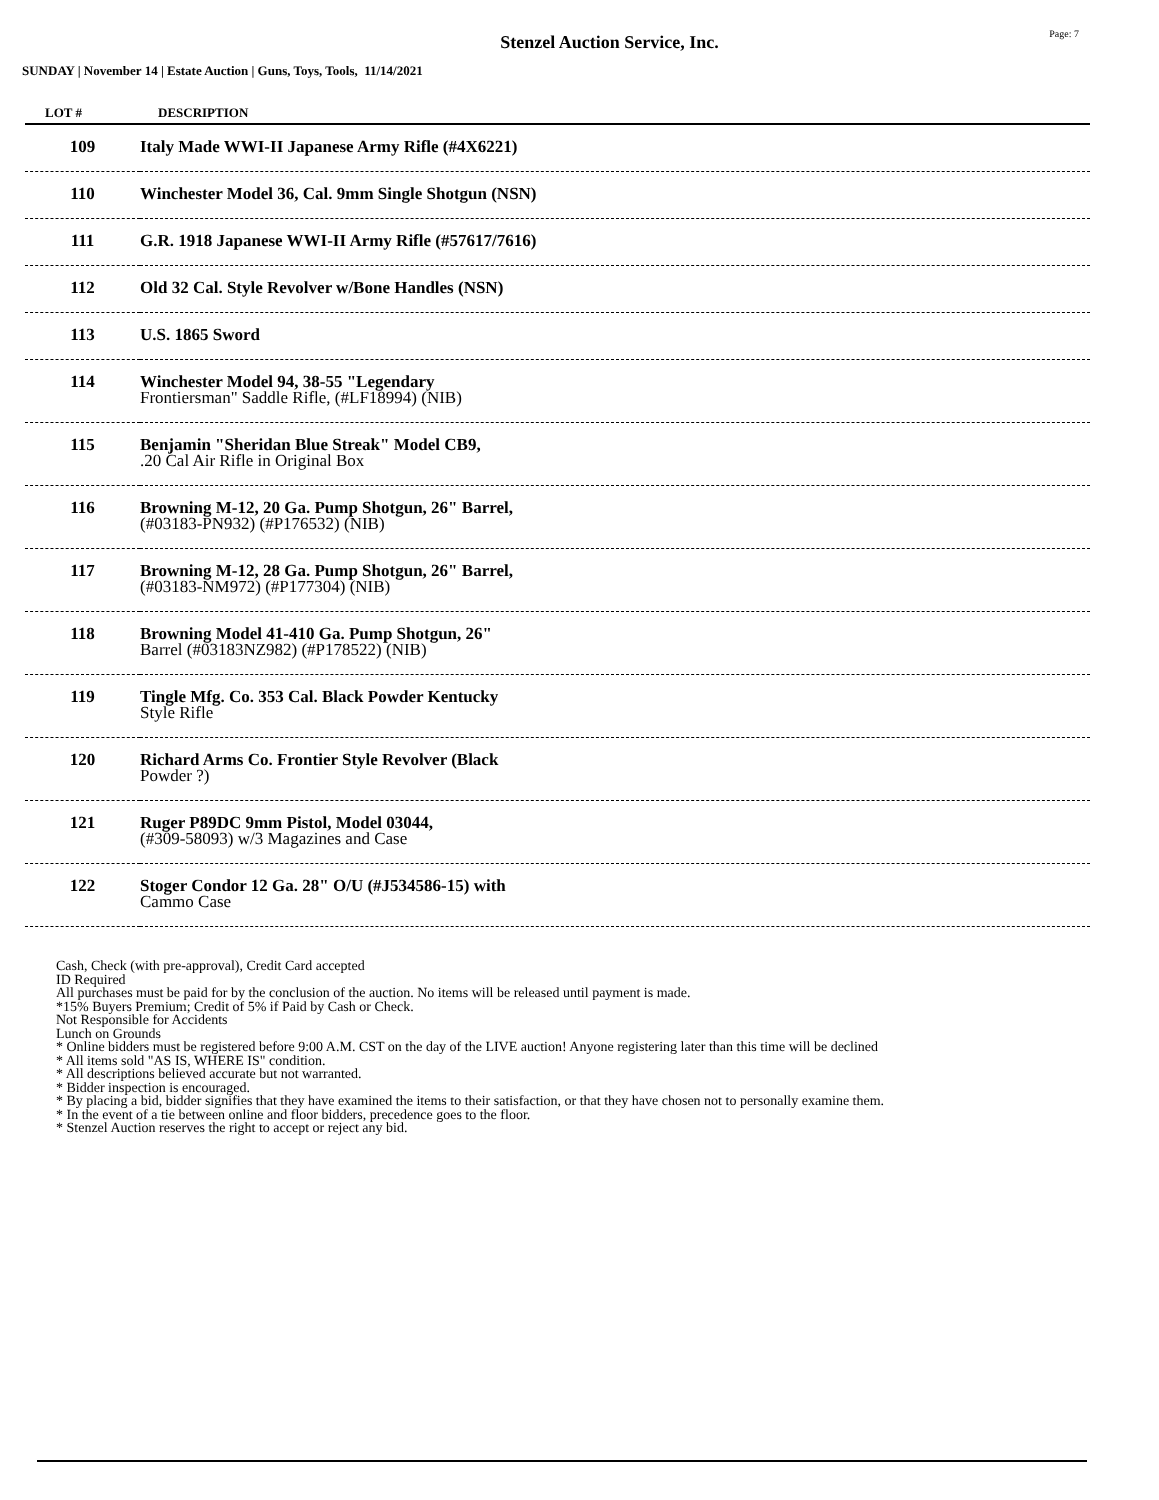Stenzel Auction Service, Inc.
Page: 7
SUNDAY | November 14 | Estate Auction | Guns, Toys, Tools, 11/14/2021
| LOT # | DESCRIPTION |
| --- | --- |
| 109 | Italy Made WWI-II Japanese Army Rifle (#4X6221) |
| 110 | Winchester Model 36, Cal. 9mm Single Shotgun (NSN) |
| 111 | G.R. 1918 Japanese WWI-II Army Rifle (#57617/7616) |
| 112 | Old 32 Cal. Style Revolver w/Bone Handles (NSN) |
| 113 | U.S. 1865 Sword |
| 114 | Winchester Model 94, 38-55 "Legendary Frontiersman" Saddle Rifle, (#LF18994) (NIB) |
| 115 | Benjamin "Sheridan Blue Streak" Model CB9, .20 Cal Air Rifle in Original Box |
| 116 | Browning M-12, 20 Ga. Pump Shotgun, 26" Barrel, (#03183-PN932) (#P176532) (NIB) |
| 117 | Browning M-12, 28 Ga. Pump Shotgun, 26" Barrel, (#03183-NM972) (#P177304) (NIB) |
| 118 | Browning Model 41-410 Ga. Pump Shotgun, 26" Barrel (#03183NZ982) (#P178522) (NIB) |
| 119 | Tingle Mfg. Co. 353 Cal. Black Powder Kentucky Style Rifle |
| 120 | Richard Arms Co. Frontier Style Revolver (Black Powder ?) |
| 121 | Ruger P89DC 9mm Pistol, Model 03044, (#309-58093) w/3 Magazines and Case |
| 122 | Stoger Condor 12 Ga. 28" O/U (#J534586-15) with Cammo Case |
Cash, Check (with pre-approval), Credit Card accepted
ID Required
All purchases must be paid for by the conclusion of the auction. No items will be released until payment is made.
*15% Buyers Premium; Credit of 5% if Paid by Cash or Check.
Not Responsible for Accidents
Lunch on Grounds
* Online bidders must be registered before 9:00 A.M. CST on the day of the LIVE auction! Anyone registering later than this time will be declined
* All items sold "AS IS, WHERE IS" condition.
* All descriptions believed accurate but not warranted.
* Bidder inspection is encouraged.
* By placing a bid, bidder signifies that they have examined the items to their satisfaction, or that they have chosen not to personally examine them.
* In the event of a tie between online and floor bidders, precedence goes to the floor.
* Stenzel Auction reserves the right to accept or reject any bid.